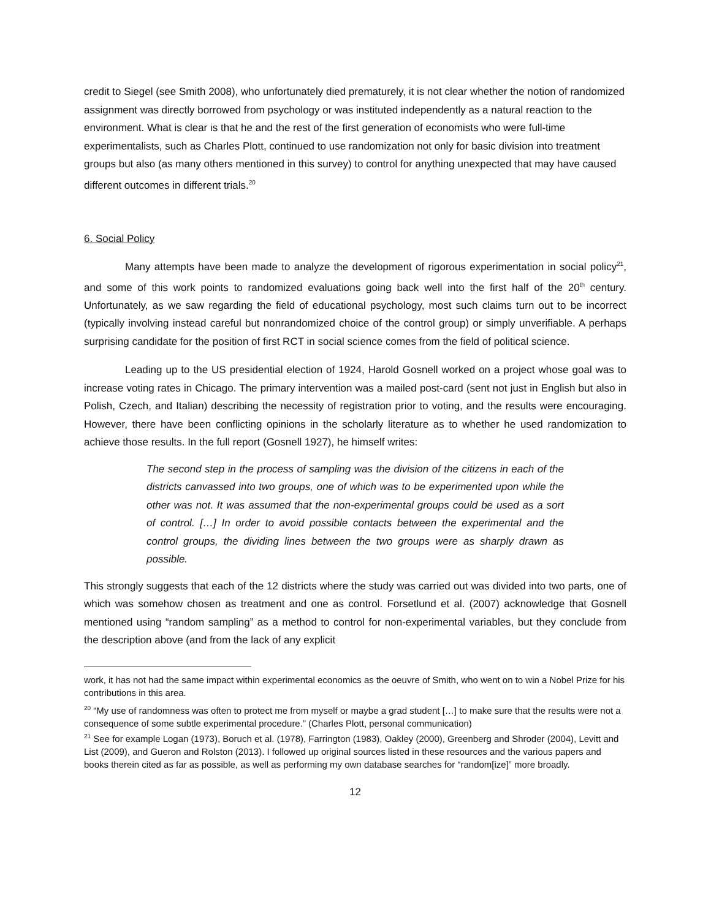credit to Siegel (see Smith 2008), who unfortunately died prematurely, it is not clear whether the notion of randomized assignment was directly borrowed from psychology or was instituted independently as a natural reaction to the environment. What is clear is that he and the rest of the first generation of economists who were full-time experimentalists, such as Charles Plott, continued to use randomization not only for basic division into treatment groups but also (as many others mentioned in this survey) to control for anything unexpected that may have caused different outcomes in different trials.<sup>20</sup>
6. Social Policy
Many attempts have been made to analyze the development of rigorous experimentation in social policy<sup>21</sup>, and some of this work points to randomized evaluations going back well into the first half of the 20<sup>th</sup> century. Unfortunately, as we saw regarding the field of educational psychology, most such claims turn out to be incorrect (typically involving instead careful but nonrandomized choice of the control group) or simply unverifiable. A perhaps surprising candidate for the position of first RCT in social science comes from the field of political science.
Leading up to the US presidential election of 1924, Harold Gosnell worked on a project whose goal was to increase voting rates in Chicago. The primary intervention was a mailed post-card (sent not just in English but also in Polish, Czech, and Italian) describing the necessity of registration prior to voting, and the results were encouraging. However, there have been conflicting opinions in the scholarly literature as to whether he used randomization to achieve those results. In the full report (Gosnell 1927), he himself writes:
The second step in the process of sampling was the division of the citizens in each of the districts canvassed into two groups, one of which was to be experimented upon while the other was not. It was assumed that the non-experimental groups could be used as a sort of control. […] In order to avoid possible contacts between the experimental and the control groups, the dividing lines between the two groups were as sharply drawn as possible.
This strongly suggests that each of the 12 districts where the study was carried out was divided into two parts, one of which was somehow chosen as treatment and one as control. Forsetlund et al. (2007) acknowledge that Gosnell mentioned using “random sampling” as a method to control for non-experimental variables, but they conclude from the description above (and from the lack of any explicit
work, it has not had the same impact within experimental economics as the oeuvre of Smith, who went on to win a Nobel Prize for his contributions in this area.
<sup>20</sup> “My use of randomness was often to protect me from myself or maybe a grad student […] to make sure that the results were not a consequence of some subtle experimental procedure.” (Charles Plott, personal communication)
<sup>21</sup> See for example Logan (1973), Boruch et al. (1978), Farrington (1983), Oakley (2000), Greenberg and Shroder (2004), Levitt and List (2009), and Gueron and Rolston (2013). I followed up original sources listed in these resources and the various papers and books therein cited as far as possible, as well as performing my own database searches for “random[ize]” more broadly.
12